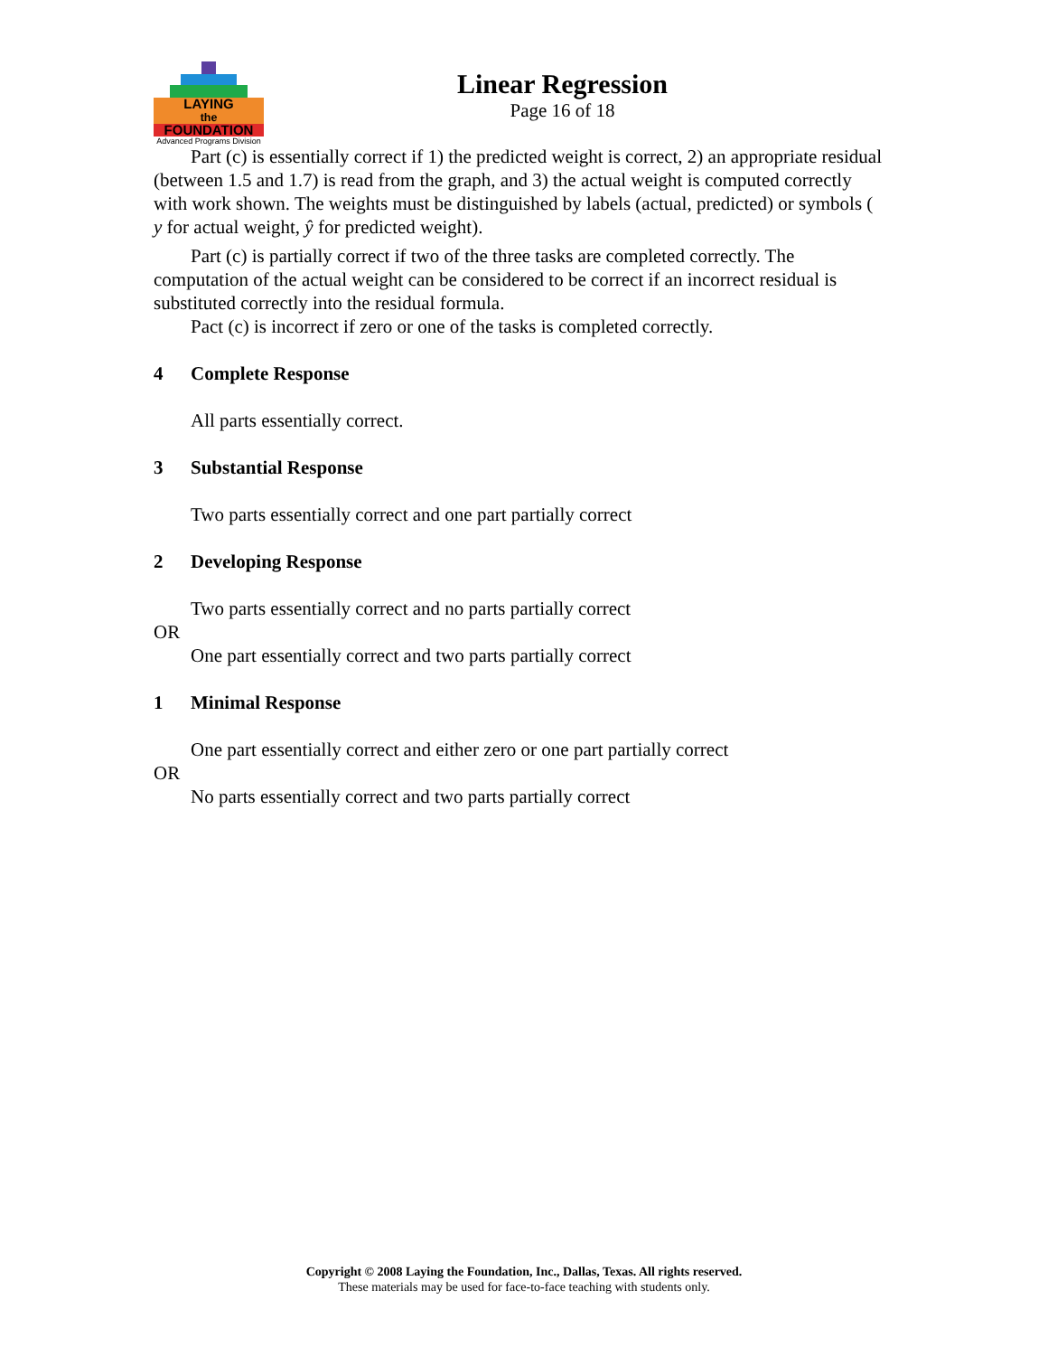LAYING
the
FOUNDATION
Advanced Programs Division
Linear Regression
Page 16 of 18
Part (c) is essentially correct if 1) the predicted weight is correct, 2) an appropriate residual (between 1.5 and 1.7) is read from the graph, and 3) the actual weight is computed correctly with work shown. The weights must be distinguished by labels (actual, predicted) or symbols ( y for actual weight, ŷ for predicted weight).
Part (c) is partially correct if two of the three tasks are completed correctly. The computation of the actual weight can be considered to be correct if an incorrect residual is substituted correctly into the residual formula.
Pact (c) is incorrect if zero or one of the tasks is completed correctly.
4 Complete Response
All parts essentially correct.
3 Substantial Response
Two parts essentially correct and one part partially correct
2 Developing Response
Two parts essentially correct and no parts partially correct
OR
One part essentially correct and two parts partially correct
1 Minimal Response
One part essentially correct and either zero or one part partially correct
OR
No parts essentially correct and two parts partially correct
Copyright © 2008 Laying the Foundation, Inc., Dallas, Texas. All rights reserved.
These materials may be used for face-to-face teaching with students only.